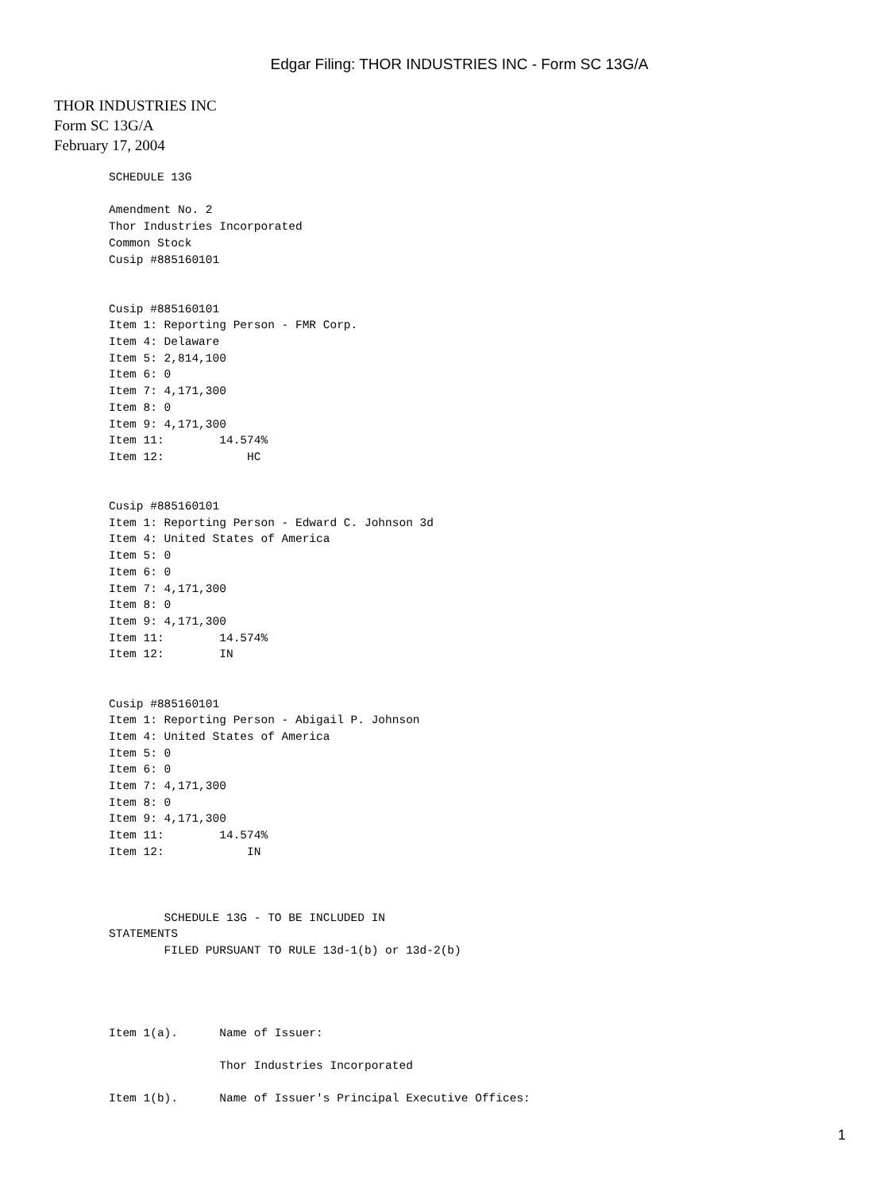Edgar Filing: THOR INDUSTRIES INC - Form SC 13G/A
THOR INDUSTRIES INC
Form SC 13G/A
February 17, 2004
SCHEDULE 13G

Amendment No. 2
Thor Industries Incorporated
Common Stock
Cusip #885160101


Cusip #885160101
Item 1: Reporting Person - FMR Corp.
Item 4: Delaware
Item 5: 2,814,100
Item 6: 0
Item 7: 4,171,300
Item 8: 0
Item 9: 4,171,300
Item 11:        14.574%
Item 12:            HC


Cusip #885160101
Item 1: Reporting Person - Edward C. Johnson 3d
Item 4: United States of America
Item 5: 0
Item 6: 0
Item 7: 4,171,300
Item 8: 0
Item 9: 4,171,300
Item 11:        14.574%
Item 12:        IN


Cusip #885160101
Item 1: Reporting Person - Abigail P. Johnson
Item 4: United States of America
Item 5: 0
Item 6: 0
Item 7: 4,171,300
Item 8: 0
Item 9: 4,171,300
Item 11:        14.574%
Item 12:            IN



        SCHEDULE 13G - TO BE INCLUDED IN
STATEMENTS
        FILED PURSUANT TO RULE 13d-1(b) or 13d-2(b)




Item 1(a).      Name of Issuer:

                Thor Industries Incorporated

Item 1(b).      Name of Issuer's Principal Executive Offices:
1